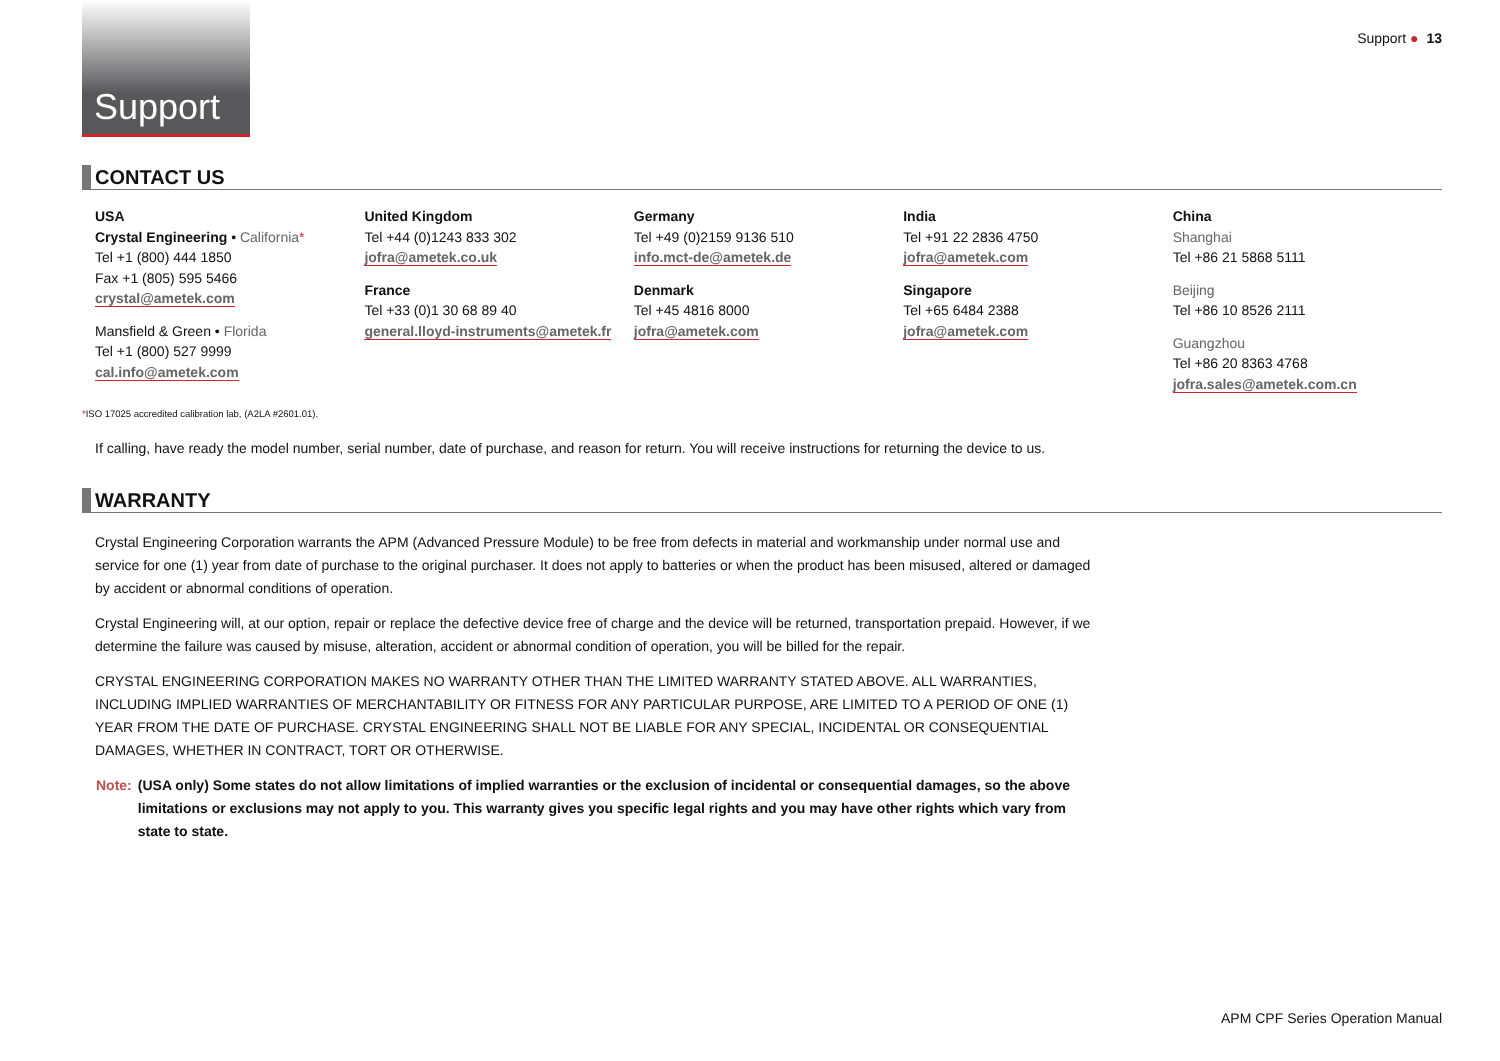Support
Support ● 13
CONTACT US
USA
Crystal Engineering • California*
Tel +1 (800) 444 1850
Fax +1 (805) 595 5466
crystal@ametek.com
Mansfield & Green • Florida
Tel +1 (800) 527 9999
cal.info@ametek.com
United Kingdom
Tel +44 (0)1243 833 302
jofra@ametek.co.uk
France
Tel +33 (0)1 30 68 89 40
general.lloyd-instruments@ametek.fr
Germany
Tel +49 (0)2159 9136 510
info.mct-de@ametek.de
Denmark
Tel +45 4816 8000
jofra@ametek.com
India
Tel +91 22 2836 4750
jofra@ametek.com
Singapore
Tel +65 6484 2388
jofra@ametek.com
China
Shanghai
Tel +86 21 5868 5111
Beijing
Tel +86 10 8526 2111
Guangzhou
Tel +86 20 8363 4768
jofra.sales@ametek.com.cn
*ISO 17025 accredited calibration lab, (A2LA #2601.01).
If calling, have ready the model number, serial number, date of purchase, and reason for return. You will receive instructions for returning the device to us.
WARRANTY
Crystal Engineering Corporation warrants the APM (Advanced Pressure Module) to be free from defects in material and workmanship under normal use and service for one (1) year from date of purchase to the original purchaser. It does not apply to batteries or when the product has been misused, altered or damaged by accident or abnormal conditions of operation.
Crystal Engineering will, at our option, repair or replace the defective device free of charge and the device will be returned, transportation prepaid. However, if we determine the failure was caused by misuse, alteration, accident or abnormal condition of operation, you will be billed for the repair.
CRYSTAL ENGINEERING CORPORATION MAKES NO WARRANTY OTHER THAN THE LIMITED WARRANTY STATED ABOVE. ALL WARRANTIES, INCLUDING IMPLIED WARRANTIES OF MERCHANTABILITY OR FITNESS FOR ANY PARTICULAR PURPOSE, ARE LIMITED TO A PERIOD OF ONE (1) YEAR FROM THE DATE OF PURCHASE. CRYSTAL ENGINEERING SHALL NOT BE LIABLE FOR ANY SPECIAL, INCIDENTAL OR CONSEQUENTIAL DAMAGES, WHETHER IN CONTRACT, TORT OR OTHERWISE.
Note: (USA only) Some states do not allow limitations of implied warranties or the exclusion of incidental or consequential damages, so the above limitations or exclusions may not apply to you. This warranty gives you specific legal rights and you may have other rights which vary from state to state.
APM CPF Series Operation Manual